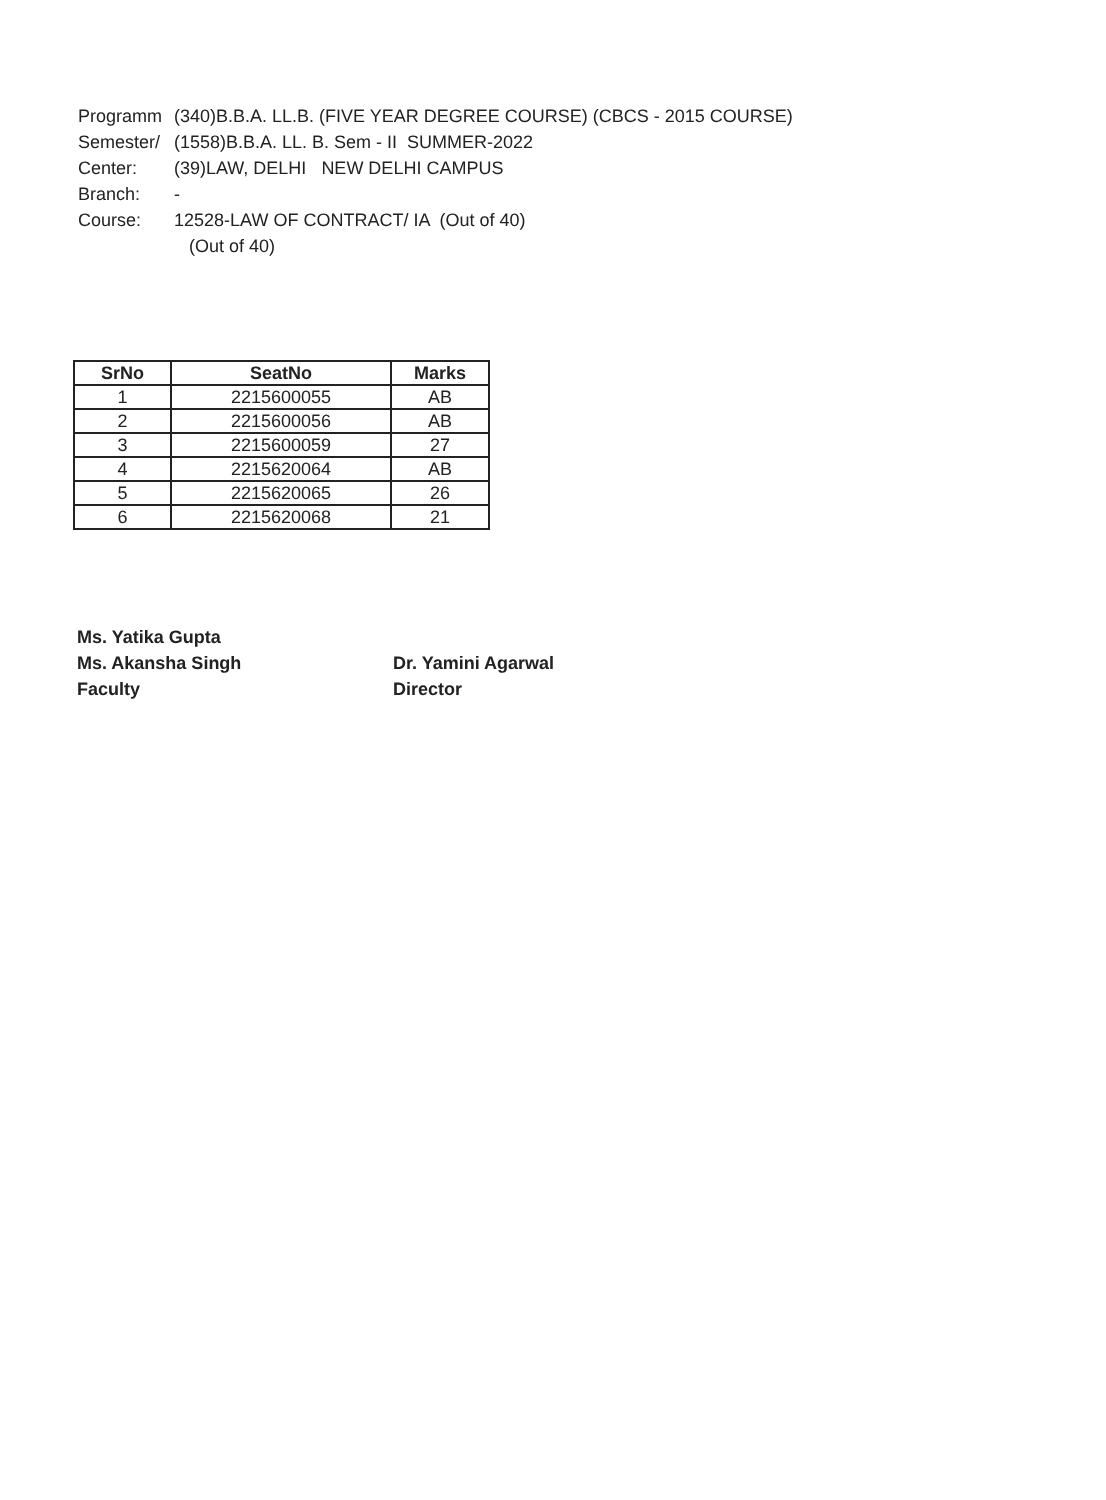Programm (340)B.B.A. LL.B. (FIVE YEAR DEGREE COURSE) (CBCS - 2015 COURSE)
Semester/ (1558)B.B.A. LL. B. Sem - II SUMMER-2022
Center: (39)LAW, DELHI NEW DELHI CAMPUS
Branch: -
Course: 12528-LAW OF CONTRACT/ IA (Out of 40)
(Out of 40)
| SrNo | SeatNo | Marks |
| --- | --- | --- |
| 1 | 2215600055 | AB |
| 2 | 2215600056 | AB |
| 3 | 2215600059 | 27 |
| 4 | 2215620064 | AB |
| 5 | 2215620065 | 26 |
| 6 | 2215620068 | 21 |
Ms. Yatika Gupta
Ms. Akansha Singh
Faculty
Dr. Yamini Agarwal
Director